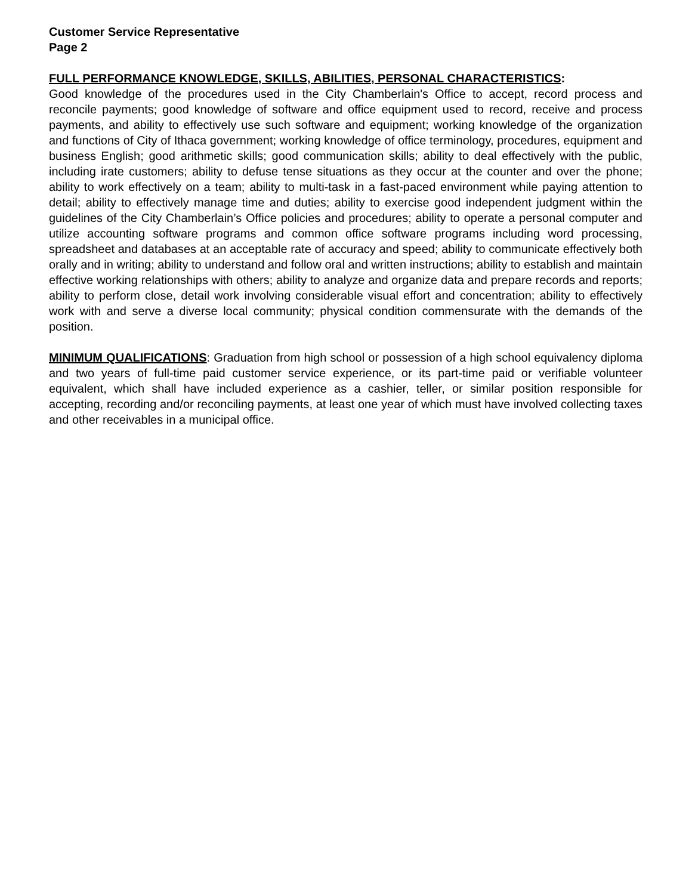Customer Service Representative
Page 2
FULL PERFORMANCE KNOWLEDGE, SKILLS, ABILITIES, PERSONAL CHARACTERISTICS:
Good knowledge of the procedures used in the City Chamberlain's Office to accept, record process and reconcile payments; good knowledge of software and office equipment used to record, receive and process payments, and ability to effectively use such software and equipment; working knowledge of the organization and functions of City of Ithaca government; working knowledge of office terminology, procedures, equipment and business English; good arithmetic skills; good communication skills; ability to deal effectively with the public, including irate customers; ability to defuse tense situations as they occur at the counter and over the phone; ability to work effectively on a team; ability to multi-task in a fast-paced environment while paying attention to detail; ability to effectively manage time and duties; ability to exercise good independent judgment within the guidelines of the City Chamberlain’s Office policies and procedures; ability to operate a personal computer and utilize accounting software programs and common office software programs including word processing, spreadsheet and databases at an acceptable rate of accuracy and speed; ability to communicate effectively both orally and in writing; ability to understand and follow oral and written instructions; ability to establish and maintain effective working relationships with others; ability to analyze and organize data and prepare records and reports; ability to perform close, detail work involving considerable visual effort and concentration; ability to effectively work with and serve a diverse local community; physical condition commensurate with the demands of the position.
MINIMUM QUALIFICATIONS: Graduation from high school or possession of a high school equivalency diploma and two years of full-time paid customer service experience, or its part-time paid or verifiable volunteer equivalent, which shall have included experience as a cashier, teller, or similar position responsible for accepting, recording and/or reconciling payments, at least one year of which must have involved collecting taxes and other receivables in a municipal office.